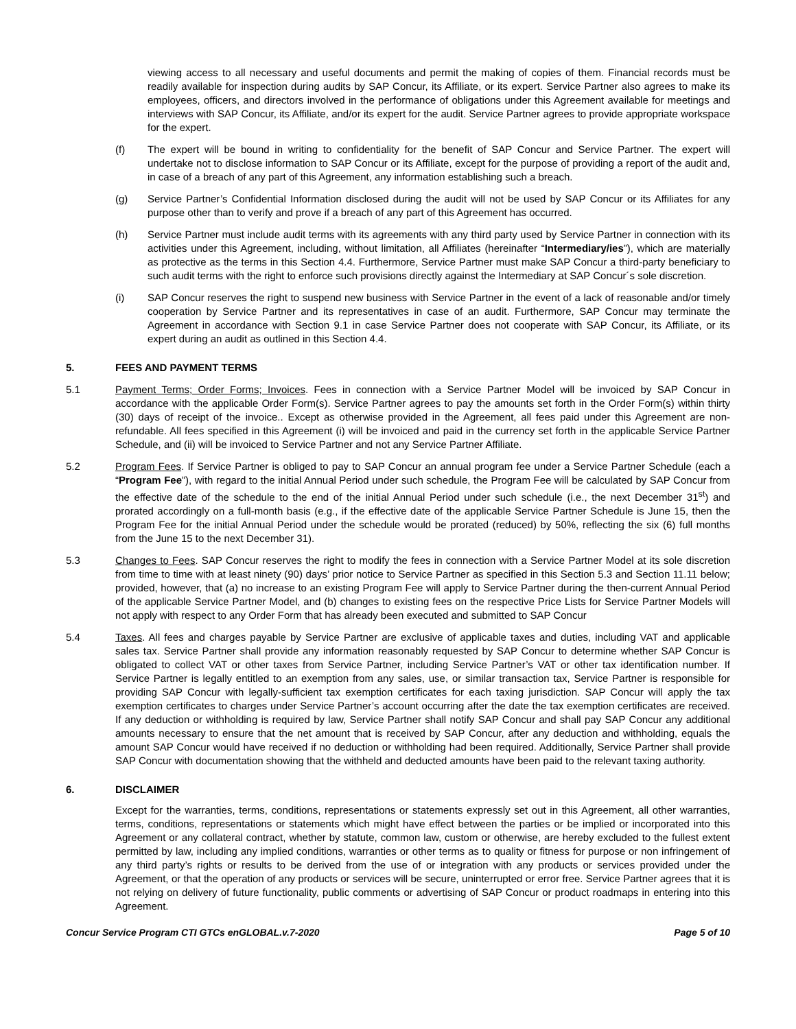viewing access to all necessary and useful documents and permit the making of copies of them. Financial records must be readily available for inspection during audits by SAP Concur, its Affiliate, or its expert. Service Partner also agrees to make its employees, officers, and directors involved in the performance of obligations under this Agreement available for meetings and interviews with SAP Concur, its Affiliate, and/or its expert for the audit. Service Partner agrees to provide appropriate workspace for the expert.
(f) The expert will be bound in writing to confidentiality for the benefit of SAP Concur and Service Partner. The expert will undertake not to disclose information to SAP Concur or its Affiliate, except for the purpose of providing a report of the audit and, in case of a breach of any part of this Agreement, any information establishing such a breach.
(g) Service Partner’s Confidential Information disclosed during the audit will not be used by SAP Concur or its Affiliates for any purpose other than to verify and prove if a breach of any part of this Agreement has occurred.
(h) Service Partner must include audit terms with its agreements with any third party used by Service Partner in connection with its activities under this Agreement, including, without limitation, all Affiliates (hereinafter “Intermediary/ies”), which are materially as protective as the terms in this Section 4.4. Furthermore, Service Partner must make SAP Concur a third-party beneficiary to such audit terms with the right to enforce such provisions directly against the Intermediary at SAP Concur´s sole discretion.
(i) SAP Concur reserves the right to suspend new business with Service Partner in the event of a lack of reasonable and/or timely cooperation by Service Partner and its representatives in case of an audit. Furthermore, SAP Concur may terminate the Agreement in accordance with Section 9.1 in case Service Partner does not cooperate with SAP Concur, its Affiliate, or its expert during an audit as outlined in this Section 4.4.
5. FEES AND PAYMENT TERMS
5.1 Payment Terms; Order Forms; Invoices. Fees in connection with a Service Partner Model will be invoiced by SAP Concur in accordance with the applicable Order Form(s). Service Partner agrees to pay the amounts set forth in the Order Form(s) within thirty (30) days of receipt of the invoice.. Except as otherwise provided in the Agreement, all fees paid under this Agreement are non-refundable. All fees specified in this Agreement (i) will be invoiced and paid in the currency set forth in the applicable Service Partner Schedule, and (ii) will be invoiced to Service Partner and not any Service Partner Affiliate.
5.2 Program Fees. If Service Partner is obliged to pay to SAP Concur an annual program fee under a Service Partner Schedule (each a “Program Fee”), with regard to the initial Annual Period under such schedule, the Program Fee will be calculated by SAP Concur from the effective date of the schedule to the end of the initial Annual Period under such schedule (i.e., the next December 31<sup>st</sup>) and prorated accordingly on a full-month basis (e.g., if the effective date of the applicable Service Partner Schedule is June 15, then the Program Fee for the initial Annual Period under the schedule would be prorated (reduced) by 50%, reflecting the six (6) full months from the June 15 to the next December 31).
5.3 Changes to Fees. SAP Concur reserves the right to modify the fees in connection with a Service Partner Model at its sole discretion from time to time with at least ninety (90) days’ prior notice to Service Partner as specified in this Section 5.3 and Section 11.11 below; provided, however, that (a) no increase to an existing Program Fee will apply to Service Partner during the then-current Annual Period of the applicable Service Partner Model, and (b) changes to existing fees on the respective Price Lists for Service Partner Models will not apply with respect to any Order Form that has already been executed and submitted to SAP Concur
5.4 Taxes. All fees and charges payable by Service Partner are exclusive of applicable taxes and duties, including VAT and applicable sales tax. Service Partner shall provide any information reasonably requested by SAP Concur to determine whether SAP Concur is obligated to collect VAT or other taxes from Service Partner, including Service Partner’s VAT or other tax identification number. If Service Partner is legally entitled to an exemption from any sales, use, or similar transaction tax, Service Partner is responsible for providing SAP Concur with legally-sufficient tax exemption certificates for each taxing jurisdiction. SAP Concur will apply the tax exemption certificates to charges under Service Partner’s account occurring after the date the tax exemption certificates are received. If any deduction or withholding is required by law, Service Partner shall notify SAP Concur and shall pay SAP Concur any additional amounts necessary to ensure that the net amount that is received by SAP Concur, after any deduction and withholding, equals the amount SAP Concur would have received if no deduction or withholding had been required. Additionally, Service Partner shall provide SAP Concur with documentation showing that the withheld and deducted amounts have been paid to the relevant taxing authority.
6. DISCLAIMER
Except for the warranties, terms, conditions, representations or statements expressly set out in this Agreement, all other warranties, terms, conditions, representations or statements which might have effect between the parties or be implied or incorporated into this Agreement or any collateral contract, whether by statute, common law, custom or otherwise, are hereby excluded to the fullest extent permitted by law, including any implied conditions, warranties or other terms as to quality or fitness for purpose or non infringement of any third party’s rights or results to be derived from the use of or integration with any products or services provided under the Agreement, or that the operation of any products or services will be secure, uninterrupted or error free. Service Partner agrees that it is not relying on delivery of future functionality, public comments or advertising of SAP Concur or product roadmaps in entering into this Agreement.
Concur Service Program CTI GTCs enGLOBAL.v.7-2020 Page 5 of 10